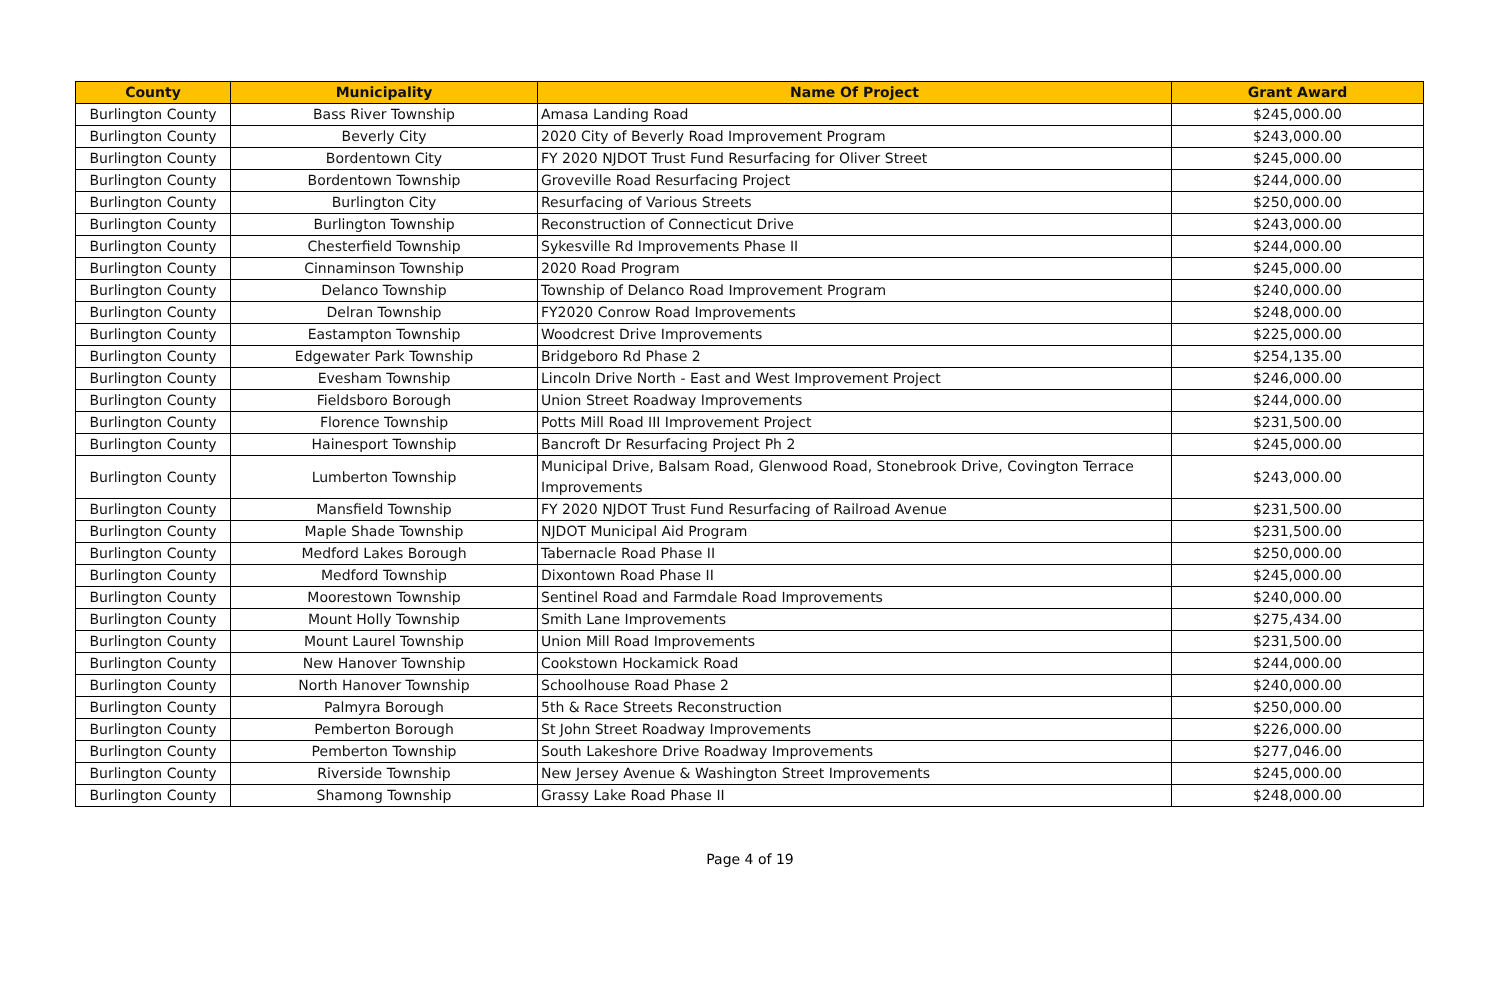| County | Municipality | Name Of Project | Grant Award |
| --- | --- | --- | --- |
| Burlington County | Bass River Township | Amasa Landing Road | $245,000.00 |
| Burlington County | Beverly City | 2020 City of Beverly Road Improvement Program | $243,000.00 |
| Burlington County | Bordentown City | FY 2020 NJDOT Trust Fund Resurfacing for Oliver Street | $245,000.00 |
| Burlington County | Bordentown Township | Groveville Road Resurfacing Project | $244,000.00 |
| Burlington County | Burlington City | Resurfacing of Various Streets | $250,000.00 |
| Burlington County | Burlington Township | Reconstruction of Connecticut Drive | $243,000.00 |
| Burlington County | Chesterfield Township | Sykesville Rd Improvements Phase II | $244,000.00 |
| Burlington County | Cinnaminson Township | 2020 Road Program | $245,000.00 |
| Burlington County | Delanco Township | Township of Delanco Road Improvement Program | $240,000.00 |
| Burlington County | Delran Township | FY2020 Conrow Road Improvements | $248,000.00 |
| Burlington County | Eastampton Township | Woodcrest Drive Improvements | $225,000.00 |
| Burlington County | Edgewater Park Township | Bridgeboro Rd Phase 2 | $254,135.00 |
| Burlington County | Evesham Township | Lincoln Drive North - East and West Improvement Project | $246,000.00 |
| Burlington County | Fieldsboro Borough | Union Street Roadway Improvements | $244,000.00 |
| Burlington County | Florence Township | Potts Mill Road III Improvement Project | $231,500.00 |
| Burlington County | Hainesport Township | Bancroft Dr Resurfacing Project Ph 2 | $245,000.00 |
| Burlington County | Lumberton Township | Municipal Drive, Balsam Road, Glenwood Road, Stonebrook Drive, Covington Terrace Improvements | $243,000.00 |
| Burlington County | Mansfield Township | FY 2020 NJDOT Trust Fund Resurfacing of Railroad Avenue | $231,500.00 |
| Burlington County | Maple Shade Township | NJDOT Municipal Aid Program | $231,500.00 |
| Burlington County | Medford Lakes Borough | Tabernacle Road Phase II | $250,000.00 |
| Burlington County | Medford Township | Dixontown Road Phase II | $245,000.00 |
| Burlington County | Moorestown Township | Sentinel Road and Farmdale Road Improvements | $240,000.00 |
| Burlington County | Mount Holly Township | Smith Lane Improvements | $275,434.00 |
| Burlington County | Mount Laurel Township | Union Mill Road Improvements | $231,500.00 |
| Burlington County | New Hanover Township | Cookstown Hockamick Road | $244,000.00 |
| Burlington County | North Hanover Township | Schoolhouse Road Phase 2 | $240,000.00 |
| Burlington County | Palmyra Borough | 5th & Race Streets Reconstruction | $250,000.00 |
| Burlington County | Pemberton Borough | St John Street Roadway Improvements | $226,000.00 |
| Burlington County | Pemberton Township | South Lakeshore Drive Roadway Improvements | $277,046.00 |
| Burlington County | Riverside Township | New Jersey Avenue & Washington Street Improvements | $245,000.00 |
| Burlington County | Shamong Township | Grassy Lake Road Phase II | $248,000.00 |
Page 4 of 19